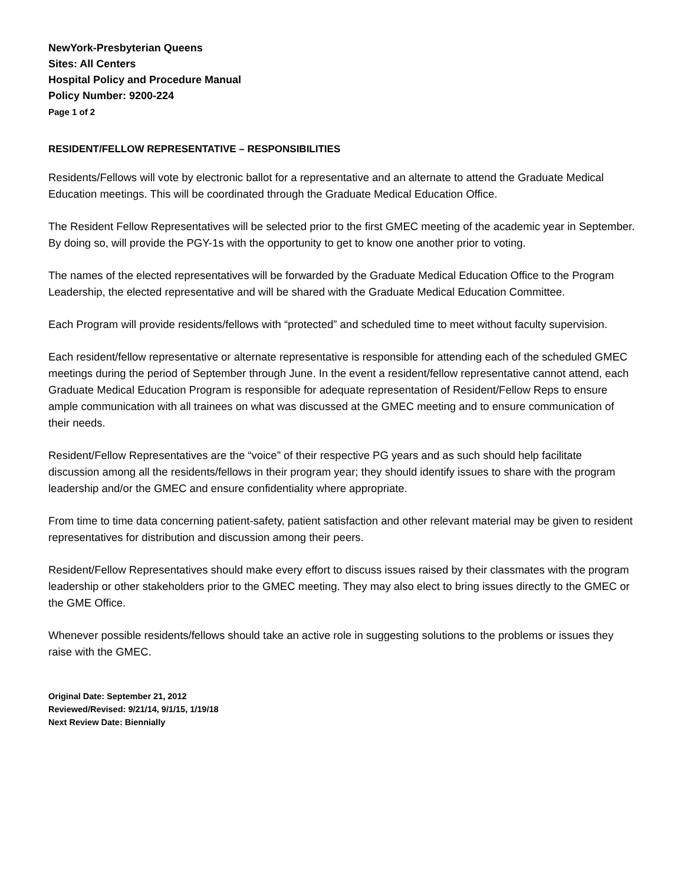NewYork-Presbyterian Queens
Sites: All Centers
Hospital Policy and Procedure Manual
Policy Number: 9200-224
Page 1 of 2
RESIDENT/FELLOW REPRESENTATIVE – RESPONSIBILITIES
Residents/Fellows will vote by electronic ballot for a representative and an alternate to attend the Graduate Medical Education meetings. This will be coordinated through the Graduate Medical Education Office.
The Resident Fellow Representatives will be selected prior to the first GMEC meeting of the academic year in September. By doing so, will provide the PGY-1s with the opportunity to get to know one another prior to voting.
The names of the elected representatives will be forwarded by the Graduate Medical Education Office to the Program Leadership, the elected representative and will be shared with the Graduate Medical Education Committee.
Each Program will provide residents/fellows with “protected” and scheduled time to meet without faculty supervision.
Each resident/fellow representative or alternate representative is responsible for attending each of the scheduled GMEC meetings during the period of September through June. In the event a resident/fellow representative cannot attend, each Graduate Medical Education Program is responsible for adequate representation of Resident/Fellow Reps to ensure ample communication with all trainees on what was discussed at the GMEC meeting and to ensure communication of their needs.
Resident/Fellow Representatives are the “voice” of their respective PG years and as such should help facilitate discussion among all the residents/fellows in their program year; they should identify issues to share with the program leadership and/or the GMEC and ensure confidentiality where appropriate.
From time to time data concerning patient-safety, patient satisfaction and other relevant material may be given to resident representatives for distribution and discussion among their peers.
Resident/Fellow Representatives should make every effort to discuss issues raised by their classmates with the program leadership or other stakeholders prior to the GMEC meeting. They may also elect to bring issues directly to the GMEC or the GME Office.
Whenever possible residents/fellows should take an active role in suggesting solutions to the problems or issues they raise with the GMEC.
Original Date: September 21, 2012
Reviewed/Revised: 9/21/14, 9/1/15, 1/19/18
Next Review Date: Biennially